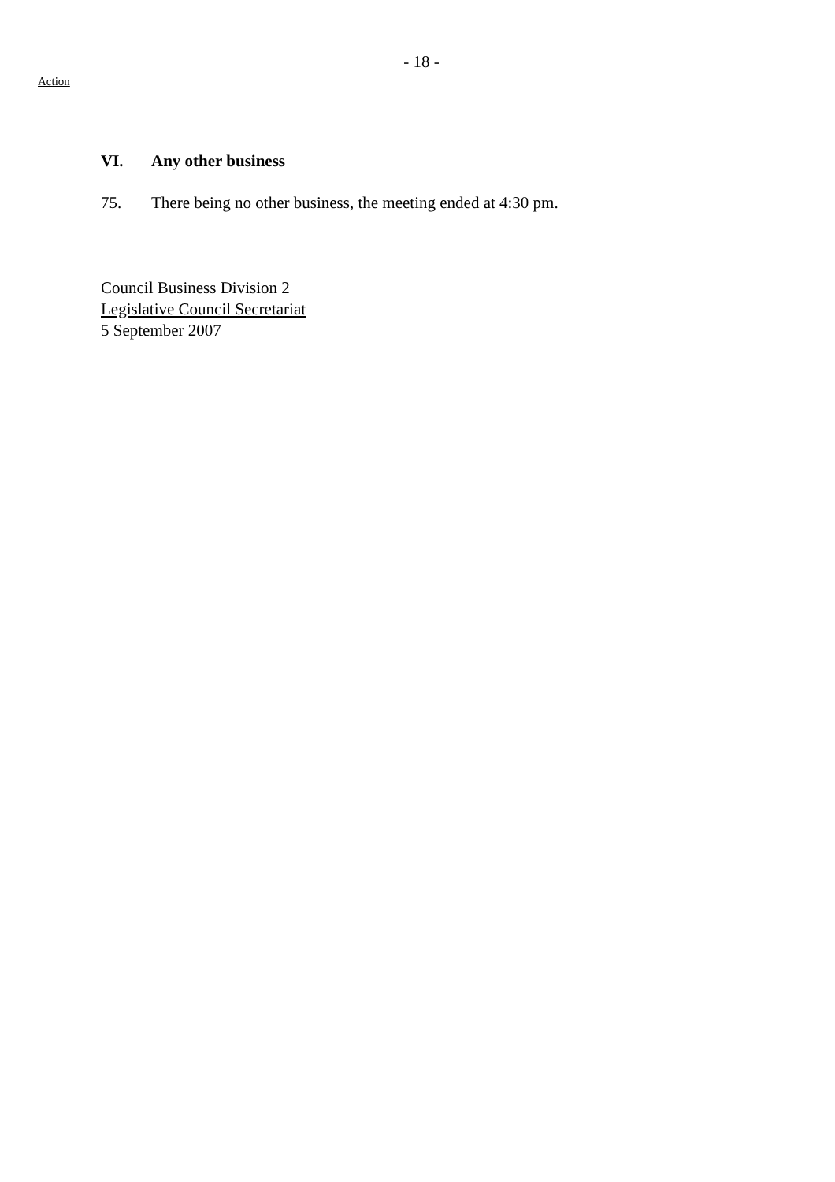- 18 -
Action
VI. Any other business
75. There being no other business, the meeting ended at 4:30 pm.
Council Business Division 2
Legislative Council Secretariat
5 September 2007